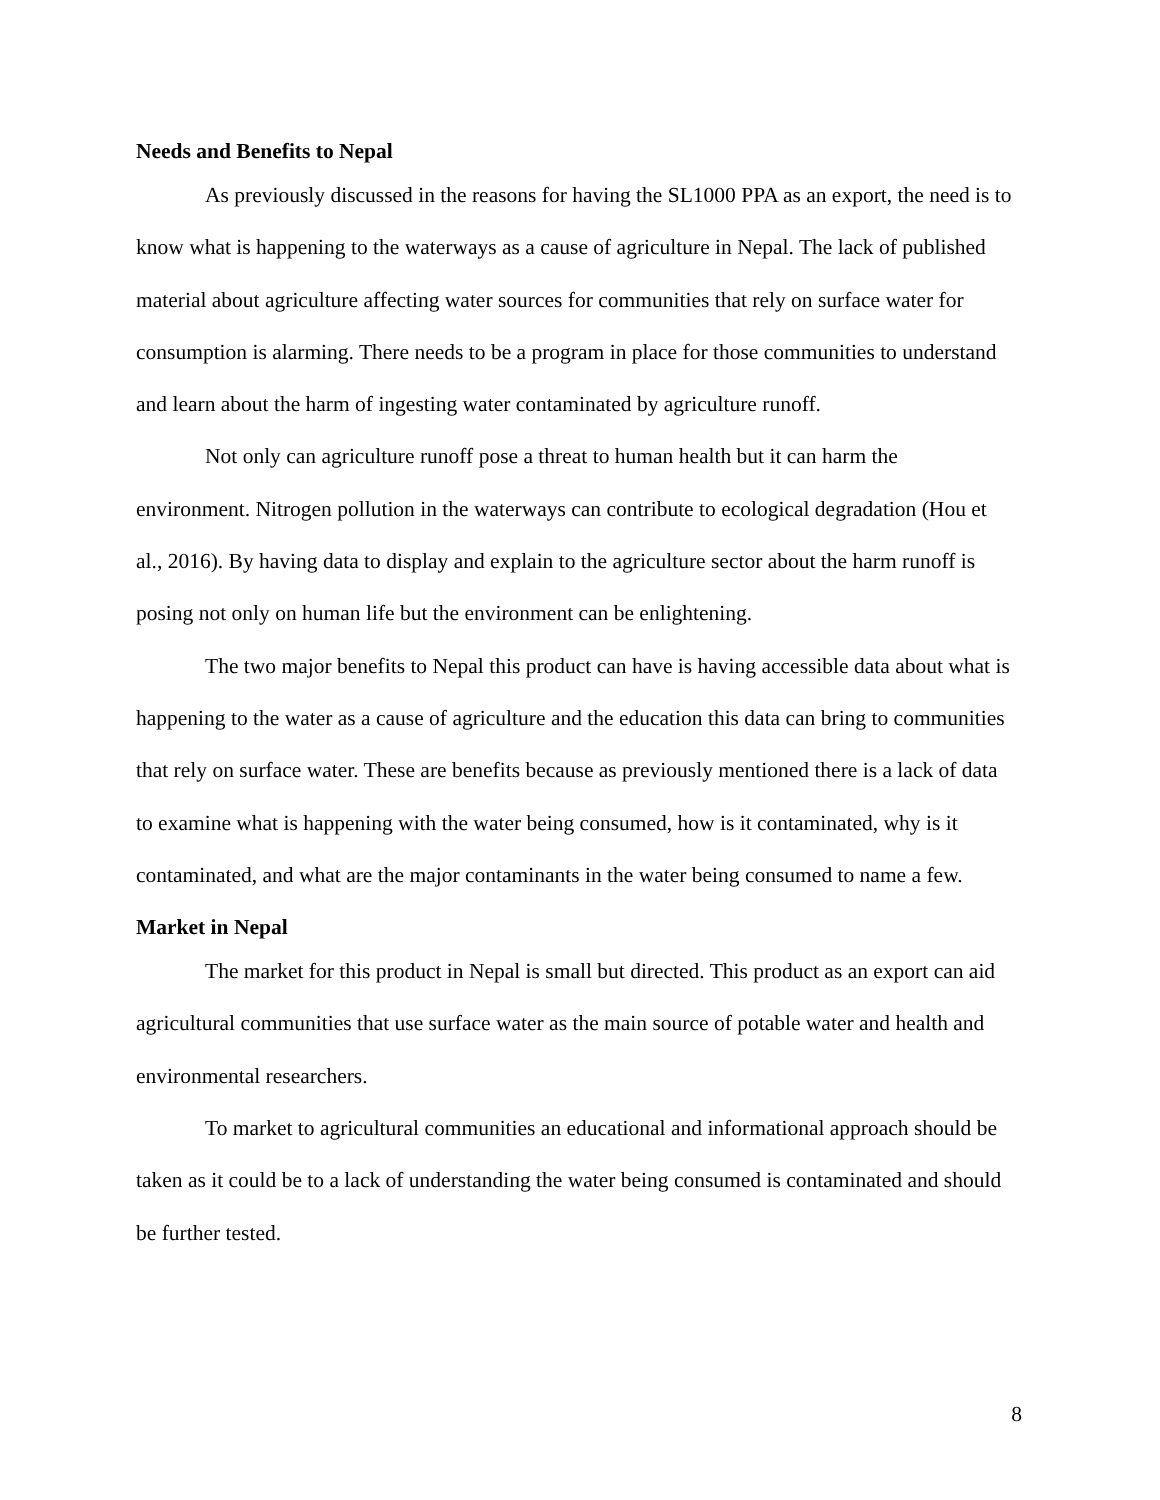Needs and Benefits to Nepal
As previously discussed in the reasons for having the SL1000 PPA as an export, the need is to know what is happening to the waterways as a cause of agriculture in Nepal. The lack of published material about agriculture affecting water sources for communities that rely on surface water for consumption is alarming. There needs to be a program in place for those communities to understand and learn about the harm of ingesting water contaminated by agriculture runoff.
Not only can agriculture runoff pose a threat to human health but it can harm the environment. Nitrogen pollution in the waterways can contribute to ecological degradation (Hou et al., 2016). By having data to display and explain to the agriculture sector about the harm runoff is posing not only on human life but the environment can be enlightening.
The two major benefits to Nepal this product can have is having accessible data about what is happening to the water as a cause of agriculture and the education this data can bring to communities that rely on surface water. These are benefits because as previously mentioned there is a lack of data to examine what is happening with the water being consumed, how is it contaminated, why is it contaminated, and what are the major contaminants in the water being consumed to name a few.
Market in Nepal
The market for this product in Nepal is small but directed. This product as an export can aid agricultural communities that use surface water as the main source of potable water and health and environmental researchers.
To market to agricultural communities an educational and informational approach should be taken as it could be to a lack of understanding the water being consumed is contaminated and should be further tested.
8